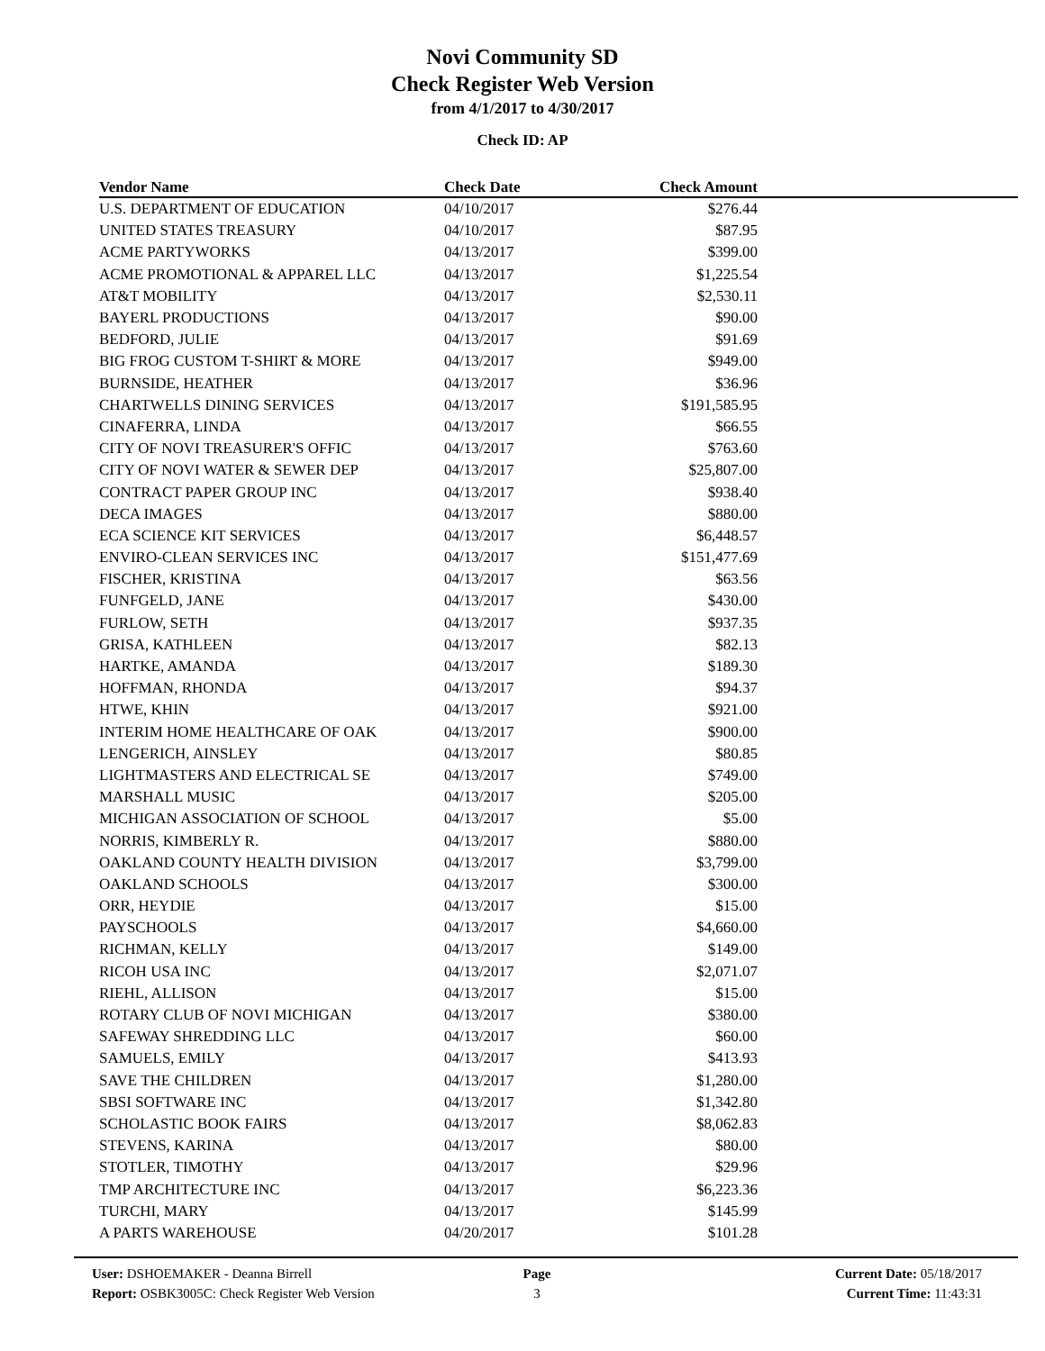Novi Community SD
Check Register Web Version
from 4/1/2017 to 4/30/2017
Check ID: AP
| Vendor Name | Check Date | Check Amount | |
| --- | --- | --- | --- |
| U.S. DEPARTMENT OF EDUCATION | 04/10/2017 | $276.44 | |
| UNITED STATES TREASURY | 04/10/2017 | $87.95 | |
| ACME PARTYWORKS | 04/13/2017 | $399.00 | |
| ACME PROMOTIONAL & APPAREL LLC | 04/13/2017 | $1,225.54 | |
| AT&T MOBILITY | 04/13/2017 | $2,530.11 | |
| BAYERL PRODUCTIONS | 04/13/2017 | $90.00 | |
| BEDFORD, JULIE | 04/13/2017 | $91.69 | |
| BIG FROG CUSTOM T-SHIRT & MORE | 04/13/2017 | $949.00 | |
| BURNSIDE, HEATHER | 04/13/2017 | $36.96 | |
| CHARTWELLS DINING SERVICES | 04/13/2017 | $191,585.95 | |
| CINAFERRA, LINDA | 04/13/2017 | $66.55 | |
| CITY OF NOVI TREASURER'S OFFIC | 04/13/2017 | $763.60 | |
| CITY OF NOVI WATER & SEWER DEP | 04/13/2017 | $25,807.00 | |
| CONTRACT PAPER GROUP INC | 04/13/2017 | $938.40 | |
| DECA IMAGES | 04/13/2017 | $880.00 | |
| ECA SCIENCE KIT SERVICES | 04/13/2017 | $6,448.57 | |
| ENVIRO-CLEAN SERVICES INC | 04/13/2017 | $151,477.69 | |
| FISCHER, KRISTINA | 04/13/2017 | $63.56 | |
| FUNFGELD, JANE | 04/13/2017 | $430.00 | |
| FURLOW, SETH | 04/13/2017 | $937.35 | |
| GRISA, KATHLEEN | 04/13/2017 | $82.13 | |
| HARTKE, AMANDA | 04/13/2017 | $189.30 | |
| HOFFMAN, RHONDA | 04/13/2017 | $94.37 | |
| HTWE, KHIN | 04/13/2017 | $921.00 | |
| INTERIM HOME HEALTHCARE OF OAK | 04/13/2017 | $900.00 | |
| LENGERICH, AINSLEY | 04/13/2017 | $80.85 | |
| LIGHTMASTERS AND ELECTRICAL SE | 04/13/2017 | $749.00 | |
| MARSHALL MUSIC | 04/13/2017 | $205.00 | |
| MICHIGAN ASSOCIATION OF SCHOOL | 04/13/2017 | $5.00 | |
| NORRIS, KIMBERLY R. | 04/13/2017 | $880.00 | |
| OAKLAND COUNTY HEALTH DIVISION | 04/13/2017 | $3,799.00 | |
| OAKLAND SCHOOLS | 04/13/2017 | $300.00 | |
| ORR, HEYDIE | 04/13/2017 | $15.00 | |
| PAYSCHOOLS | 04/13/2017 | $4,660.00 | |
| RICHMAN, KELLY | 04/13/2017 | $149.00 | |
| RICOH USA INC | 04/13/2017 | $2,071.07 | |
| RIEHL, ALLISON | 04/13/2017 | $15.00 | |
| ROTARY CLUB OF NOVI MICHIGAN | 04/13/2017 | $380.00 | |
| SAFEWAY SHREDDING LLC | 04/13/2017 | $60.00 | |
| SAMUELS, EMILY | 04/13/2017 | $413.93 | |
| SAVE THE CHILDREN | 04/13/2017 | $1,280.00 | |
| SBSI SOFTWARE INC | 04/13/2017 | $1,342.80 | |
| SCHOLASTIC BOOK FAIRS | 04/13/2017 | $8,062.83 | |
| STEVENS, KARINA | 04/13/2017 | $80.00 | |
| STOTLER, TIMOTHY | 04/13/2017 | $29.96 | |
| TMP ARCHITECTURE INC | 04/13/2017 | $6,223.36 | |
| TURCHI, MARY | 04/13/2017 | $145.99 | |
| A PARTS WAREHOUSE | 04/20/2017 | $101.28 | |
User: DSHOEMAKER - Deanna Birrell
Report: OSBK3005C: Check Register Web Version
Page
3
Current Date: 05/18/2017
Current Time: 11:43:31